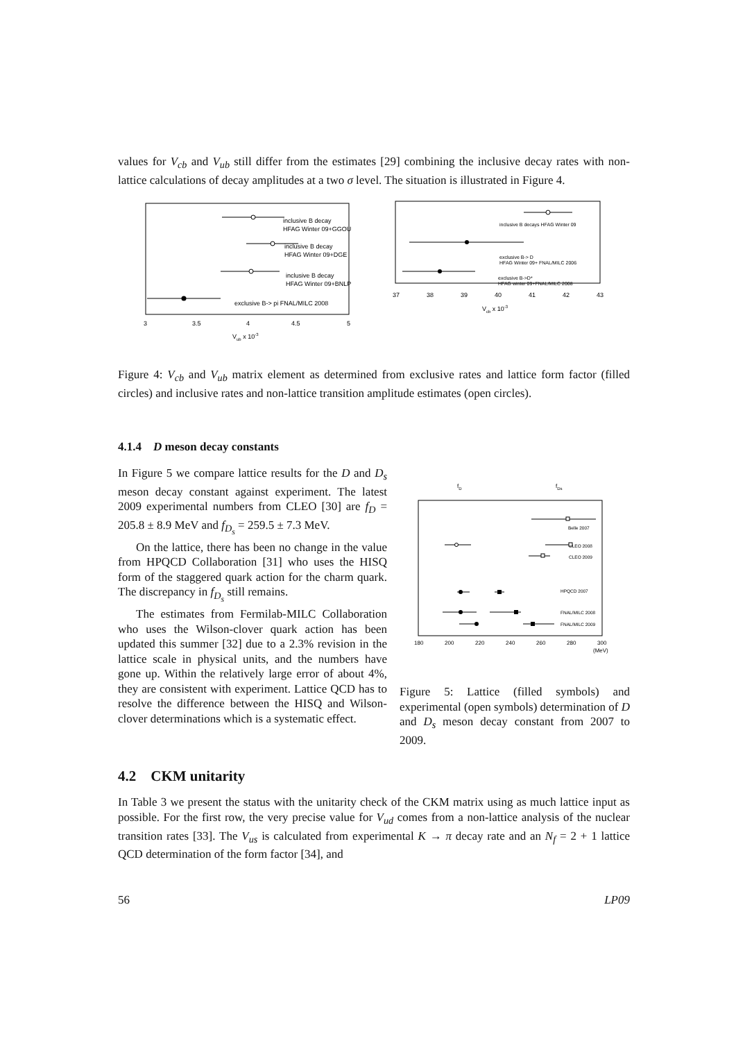values for V<sub>cb</sub> and V<sub>ub</sub> still differ from the estimates [29] combining the inclusive decay rates with non-lattice calculations of decay amplitudes at a two σ level. The situation is illustrated in Figure 4.
inclusive B decay
HFAG Winter 09+GGOU
inclusive B decay
HFAG Winter 09+DGE
inclusive B decay
HFAG Winter 09+BNLP
exclusive B-> pi FNAL/MILC 2008
3
3.5
4
4.5
5
Vub x 10-3
inclusive B decays HFAG Winter 09
exclusive B-> D
HFAG Winter 09+ FNAL/MILC 2006
exclusive B->D*
HFAG winter 09+FNAL/MILC 2008
37
38
39
40
41
42
43
Vcb x 10-3
Figure 4: V<sub>cb</sub> and V<sub>ub</sub> matrix element as determined from exclusive rates and lattice form factor (filled circles) and inclusive rates and non-lattice transition amplitude estimates (open circles).
4.1.4 D meson decay constants
In Figure 5 we compare lattice results for the D and D<sub>s</sub> meson decay constant against experiment. The latest 2009 experimental numbers from CLEO [30] are f<sub>D</sub> = 205.8 ± 8.9 MeV and f<sub>D<sub>s</sub></sub> = 259.5 ± 7.3 MeV.
On the lattice, there has been no change in the value from HPQCD Collaboration [31] who uses the HISQ form of the staggered quark action for the charm quark. The discrepancy in f<sub>D<sub>s</sub></sub> still remains.
The estimates from Fermilab-MILC Collaboration who uses the Wilson-clover quark action has been updated this summer [32] due to a 2.3% revision in the lattice scale in physical units, and the numbers have gone up. Within the relatively large error of about 4%, they are consistent with experiment. Lattice QCD has to resolve the difference between the HISQ and Wilson-clover determinations which is a systematic effect.
fD
fDs
Belle 2007
CLEO 2008
CLEO 2009
HPQCD 2007
FNAL/MILC 2008
FNAL/MILC 2009
180
200
220
240
260
280
300
(MeV)
Figure 5: Lattice (filled symbols) and experimental (open symbols) determination of D and D<sub>s</sub> meson decay constant from 2007 to 2009.
4.2 CKM unitarity
In Table 3 we present the status with the unitarity check of the CKM matrix using as much lattice input as possible. For the first row, the very precise value for V<sub>ud</sub> comes from a non-lattice analysis of the nuclear transition rates [33]. The V<sub>us</sub> is calculated from experimental K → π decay rate and an N<sub>f</sub> = 2 + 1 lattice QCD determination of the form factor [34], and
56 LP09